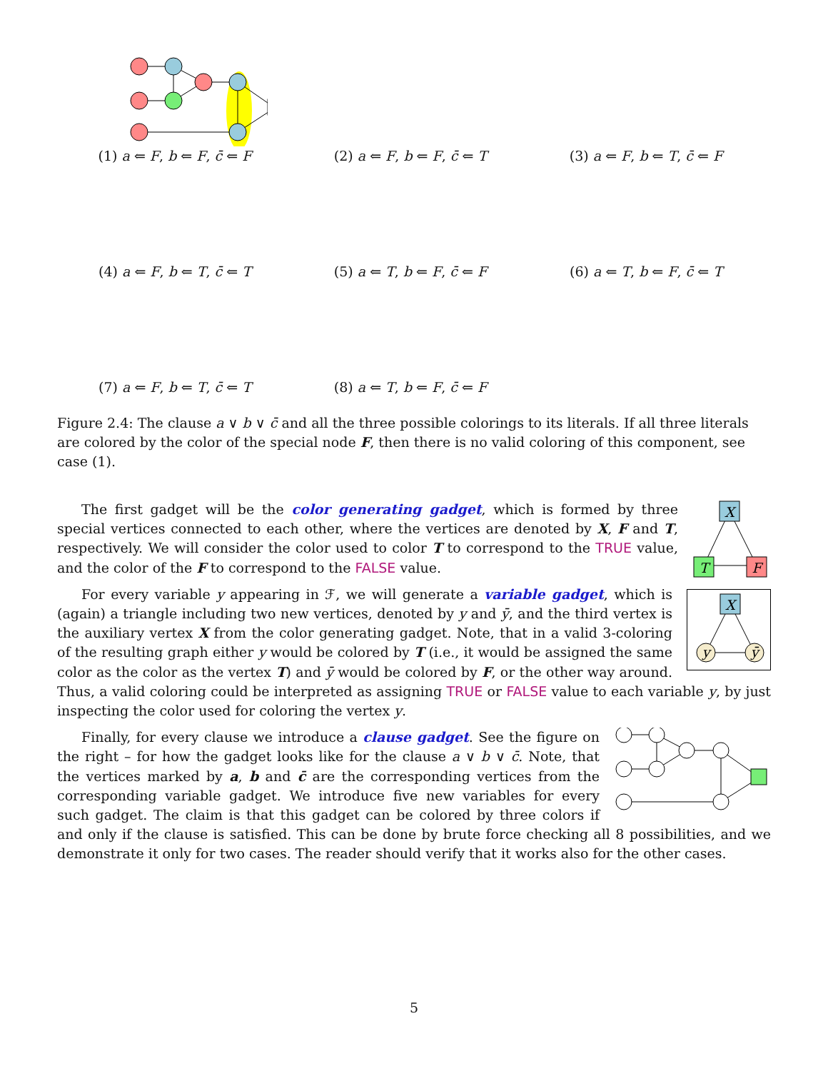(1) a ⇐ F, b ⇐ F, c̄ ⇐ F
(2) a ⇐ F, b ⇐ F, c̄ ⇐ T
(3) a ⇐ F, b ⇐ T, c̄ ⇐ F
(4) a ⇐ F, b ⇐ T, c̄ ⇐ T
(5) a ⇐ T, b ⇐ F, c̄ ⇐ F
(6) a ⇐ T, b ⇐ F, c̄ ⇐ T
(7) a ⇐ F, b ⇐ T, c̄ ⇐ T
(8) a ⇐ T, b ⇐ F, c̄ ⇐ F
Figure 2.4: The clause a ∨ b ∨ c̄ and all the three possible colorings to its literals. If all three literals are colored by the color of the special node F, then there is no valid coloring of this component, see case (1).
X
T
F
The first gadget will be the color generating gadget, which is formed by three special vertices connected to each other, where the vertices are denoted by X, F and T, respectively. We will consider the color used to color T to correspond to the TRUE value, and the color of the F to correspond to the FALSE value.
X
y
ȳ
For every variable y appearing in ℱ, we will generate a variable gadget, which is (again) a triangle including two new vertices, denoted by y and ȳ, and the third vertex is the auxiliary vertex X from the color generating gadget. Note, that in a valid 3-coloring of the resulting graph either y would be colored by T (i.e., it would be assigned the same color as the color as the vertex T) and ȳ would be colored by F, or the other way around. Thus, a valid coloring could be interpreted as assigning TRUE or FALSE value to each variable y, by just inspecting the color used for coloring the vertex y.
Finally, for every clause we introduce a clause gadget. See the figure on the right – for how the gadget looks like for the clause a ∨ b ∨ c̄. Note, that the vertices marked by a, b and c̄ are the corresponding vertices from the corresponding variable gadget. We introduce five new variables for every such gadget. The claim is that this gadget can be colored by three colors if and only if the clause is satisfied. This can be done by brute force checking all 8 possibilities, and we demonstrate it only for two cases. The reader should verify that it works also for the other cases.
5